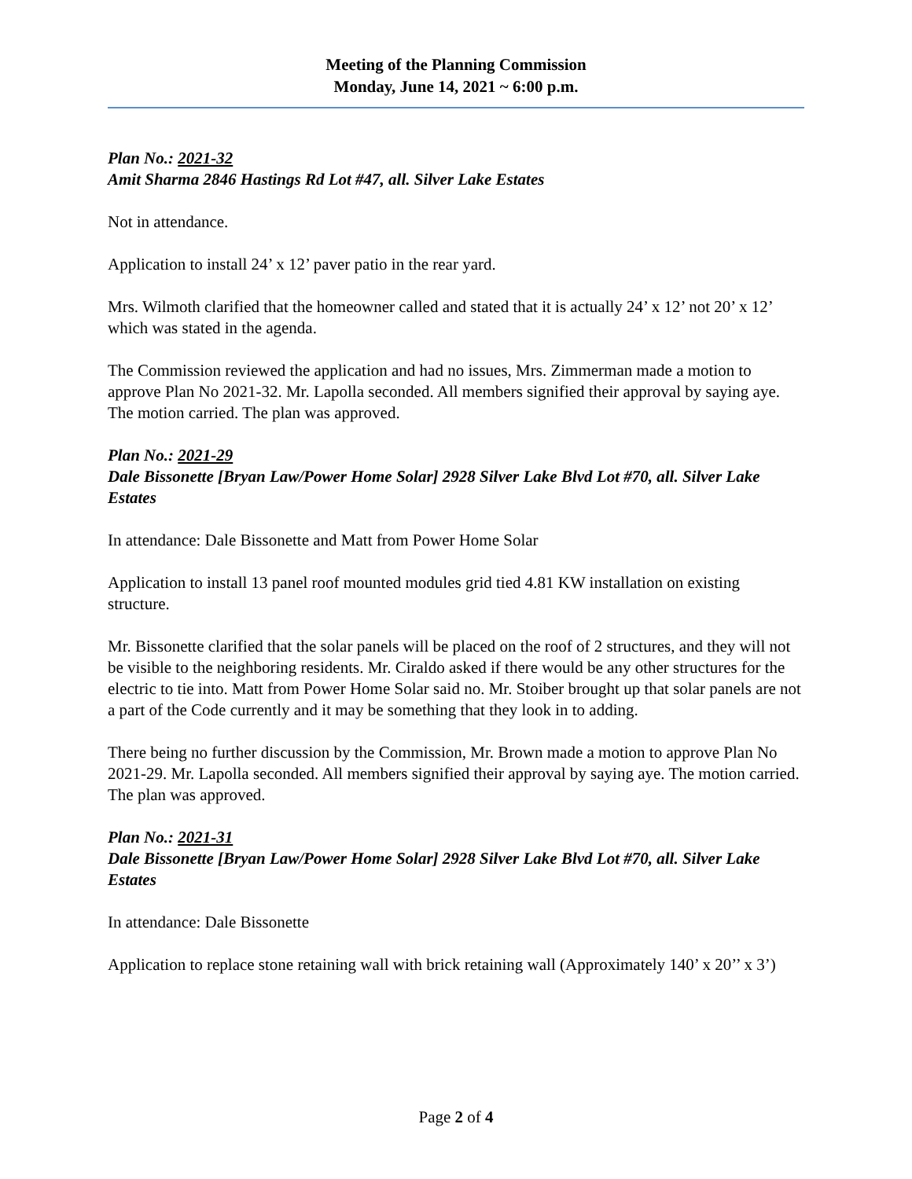Meeting of the Planning Commission
Monday, June 14, 2021 ~ 6:00 p.m.
Plan No.: 2021-32
Amit Sharma 2846 Hastings Rd Lot #47, all. Silver Lake Estates
Not in attendance.
Application to install 24’ x 12’ paver patio in the rear yard.
Mrs. Wilmoth clarified that the homeowner called and stated that it is actually 24’ x 12’ not 20’ x 12’ which was stated in the agenda.
The Commission reviewed the application and had no issues, Mrs. Zimmerman made a motion to approve Plan No 2021-32. Mr. Lapolla seconded. All members signified their approval by saying aye. The motion carried. The plan was approved.
Plan No.: 2021-29
Dale Bissonette [Bryan Law/Power Home Solar] 2928 Silver Lake Blvd Lot #70, all. Silver Lake Estates
In attendance: Dale Bissonette and Matt from Power Home Solar
Application to install 13 panel roof mounted modules grid tied 4.81 KW installation on existing structure.
Mr. Bissonette clarified that the solar panels will be placed on the roof of 2 structures, and they will not be visible to the neighboring residents. Mr. Ciraldo asked if there would be any other structures for the electric to tie into. Matt from Power Home Solar said no. Mr. Stoiber brought up that solar panels are not a part of the Code currently and it may be something that they look in to adding.
There being no further discussion by the Commission, Mr. Brown made a motion to approve Plan No 2021-29. Mr. Lapolla seconded. All members signified their approval by saying aye. The motion carried. The plan was approved.
Plan No.: 2021-31
Dale Bissonette [Bryan Law/Power Home Solar] 2928 Silver Lake Blvd Lot #70, all. Silver Lake Estates
In attendance: Dale Bissonette
Application to replace stone retaining wall with brick retaining wall (Approximately 140’ x 20’’ x 3’)
Page 2 of 4